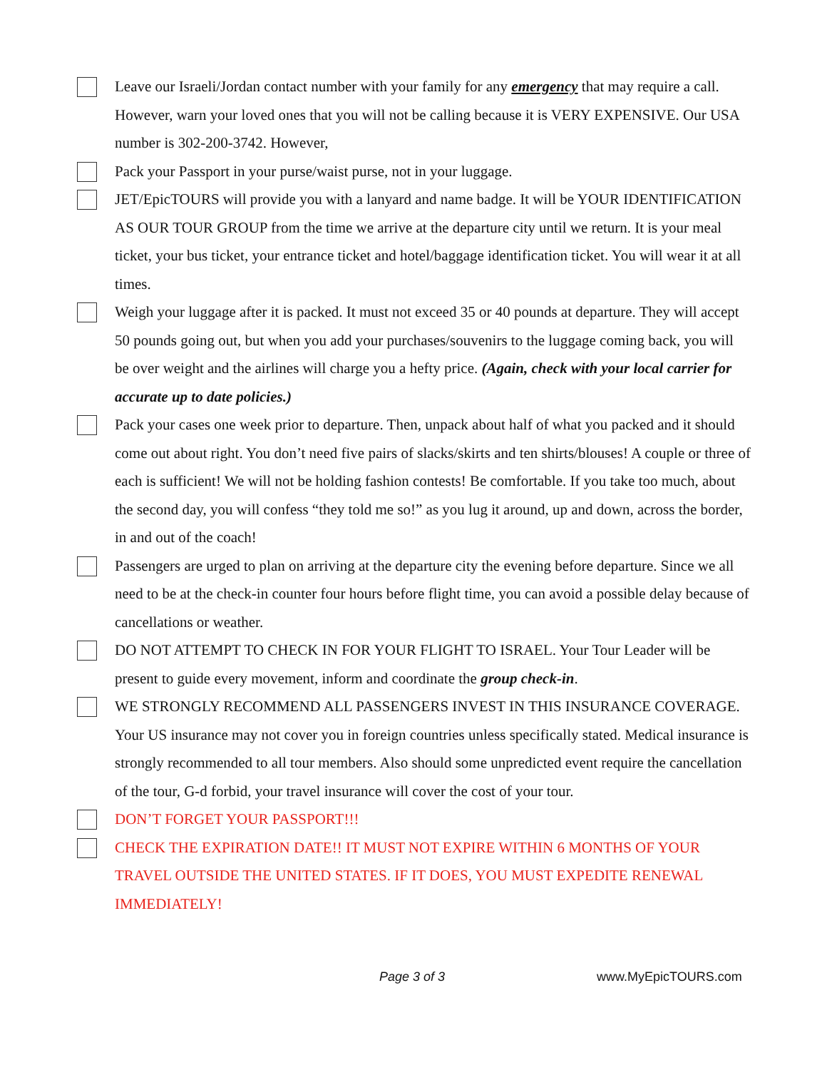Leave our Israeli/Jordan contact number with your family for any emergency that may require a call. However, warn your loved ones that you will not be calling because it is VERY EXPENSIVE. Our USA number is 302-200-3742. However,
Pack your Passport in your purse/waist purse, not in your luggage.
JET/EpicTOURS will provide you with a lanyard and name badge. It will be YOUR IDENTIFICATION AS OUR TOUR GROUP from the time we arrive at the departure city until we return. It is your meal ticket, your bus ticket, your entrance ticket and hotel/baggage identification ticket. You will wear it at all times.
Weigh your luggage after it is packed. It must not exceed 35 or 40 pounds at departure. They will accept 50 pounds going out, but when you add your purchases/souvenirs to the luggage coming back, you will be over weight and the airlines will charge you a hefty price. (Again, check with your local carrier for accurate up to date policies.)
Pack your cases one week prior to departure. Then, unpack about half of what you packed and it should come out about right. You don’t need five pairs of slacks/skirts and ten shirts/blouses! A couple or three of each is sufficient! We will not be holding fashion contests! Be comfortable. If you take too much, about the second day, you will confess “they told me so!” as you lug it around, up and down, across the border, in and out of the coach!
Passengers are urged to plan on arriving at the departure city the evening before departure. Since we all need to be at the check-in counter four hours before flight time, you can avoid a possible delay because of cancellations or weather.
DO NOT ATTEMPT TO CHECK IN FOR YOUR FLIGHT TO ISRAEL. Your Tour Leader will be present to guide every movement, inform and coordinate the group check-in.
WE STRONGLY RECOMMEND ALL PASSENGERS INVEST IN THIS INSURANCE COVERAGE. Your US insurance may not cover you in foreign countries unless specifically stated. Medical insurance is strongly recommended to all tour members. Also should some unpredicted event require the cancellation of the tour, G-d forbid, your travel insurance will cover the cost of your tour.
DON’T FORGET YOUR PASSPORT!!!
CHECK THE EXPIRATION DATE!! IT MUST NOT EXPIRE WITHIN 6 MONTHS OF YOUR TRAVEL OUTSIDE THE UNITED STATES. IF IT DOES, YOU MUST EXPEDITE RENEWAL IMMEDIATELY!
Page 3 of 3 www.MyEpicTOURS.com